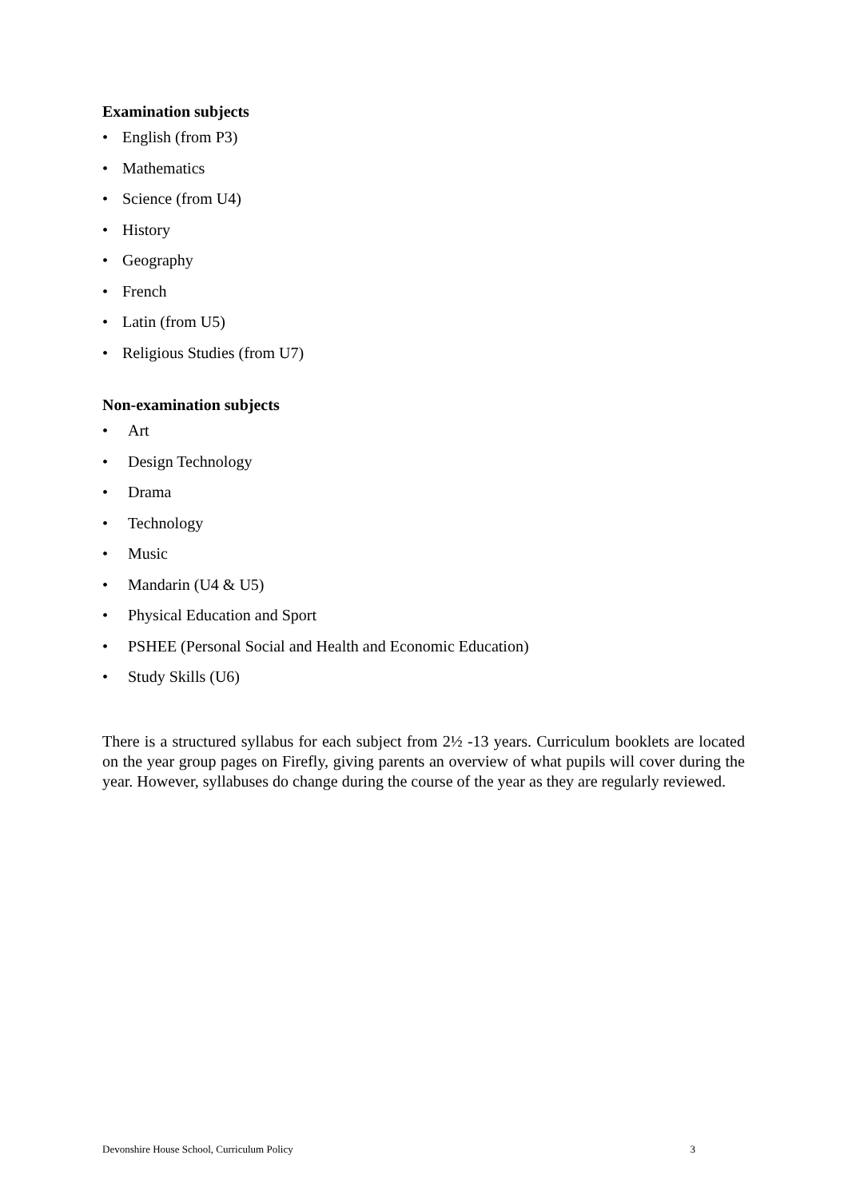Examination subjects
• English (from P3)
• Mathematics
• Science (from U4)
• History
• Geography
• French
• Latin (from U5)
• Religious Studies (from U7)
Non-examination subjects
• Art
• Design Technology
• Drama
• Technology
• Music
• Mandarin (U4 & U5)
• Physical Education and Sport
• PSHEE (Personal Social and Health and Economic Education)
• Study Skills (U6)
There is a structured syllabus for each subject from 2½ -13 years. Curriculum booklets are located on the year group pages on Firefly, giving parents an overview of what pupils will cover during the year. However, syllabuses do change during the course of the year as they are regularly reviewed.
Devonshire House School, Curriculum Policy 3